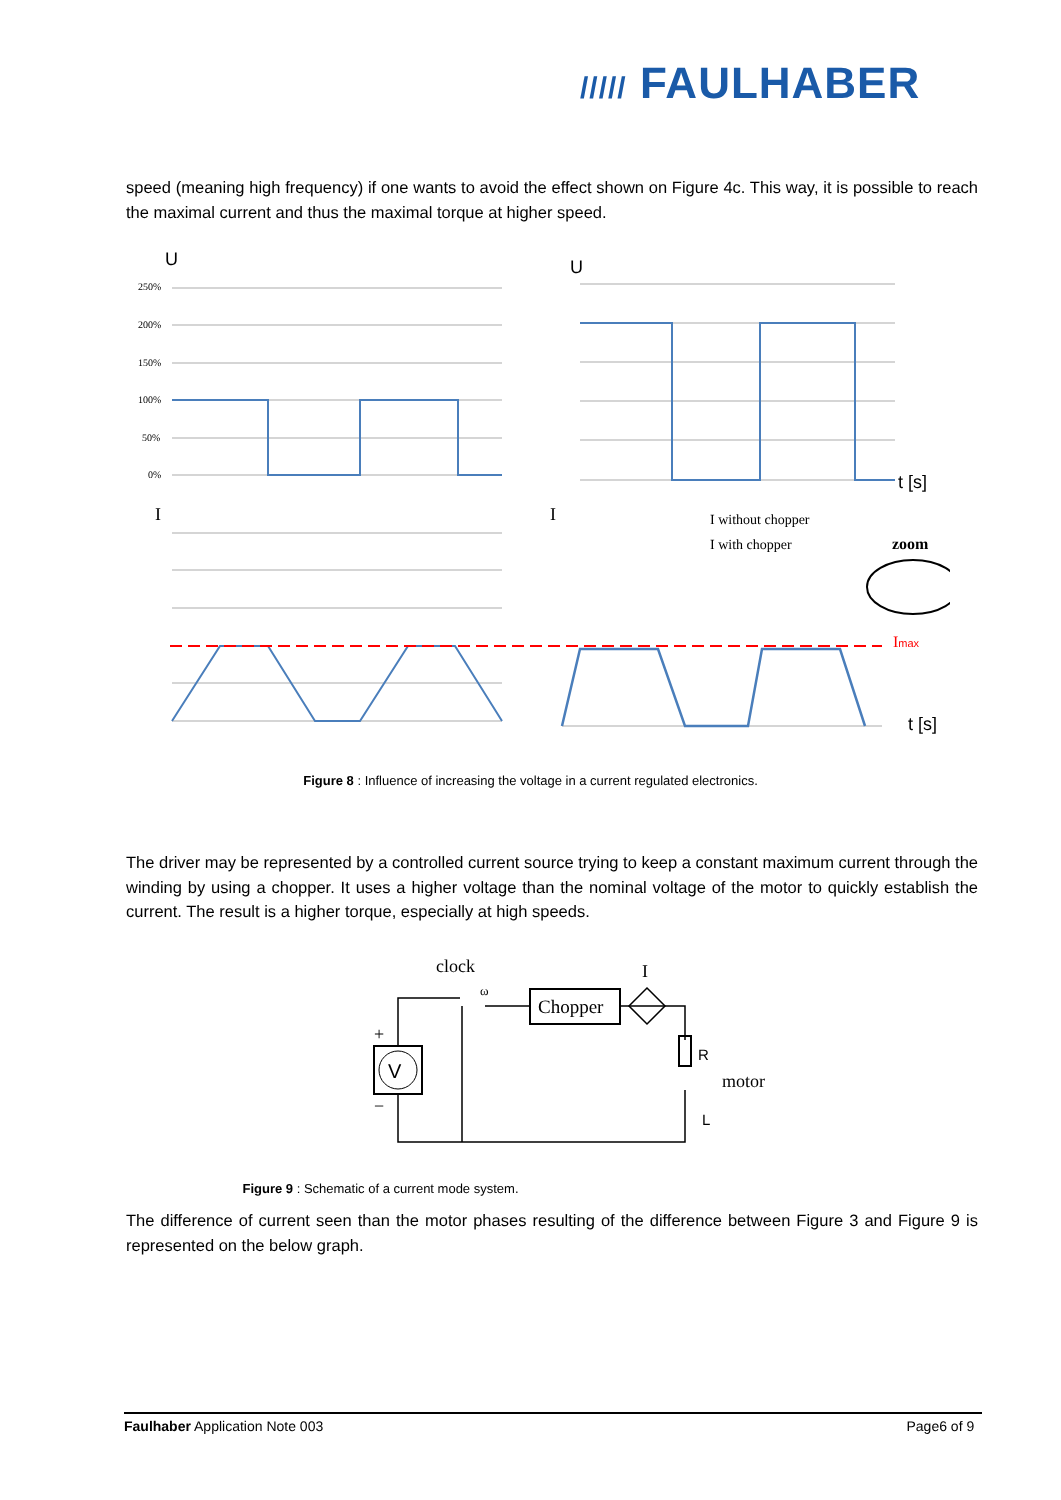///// FAULHABER
speed (meaning high frequency) if one wants to avoid the effect shown on Figure 4c. This way, it is possible to reach the maximal current and thus the maximal torque at higher speed.
U
U
250%
200%
150%
100%
50%
0%
t [s]
I
I
I without chopper
I with chopper
zoom
Imax
t [s]
Figure 8 : Influence of increasing the voltage in a current regulated electronics.
The driver may be represented by a controlled current source trying to keep a constant maximum current through the winding by using a chopper. It uses a higher voltage than the nominal voltage of the motor to quickly establish the current. The result is a higher torque, especially at high speeds.
clock
I
ω
Chopper
V
+
−
R
L
motor
Figure 9 : Schematic of a current mode system.
The difference of current seen than the motor phases resulting of the difference between Figure 3 and Fig­ure 9 is represented on the below graph.
Faulhaber Application Note 003 Page6 of 9